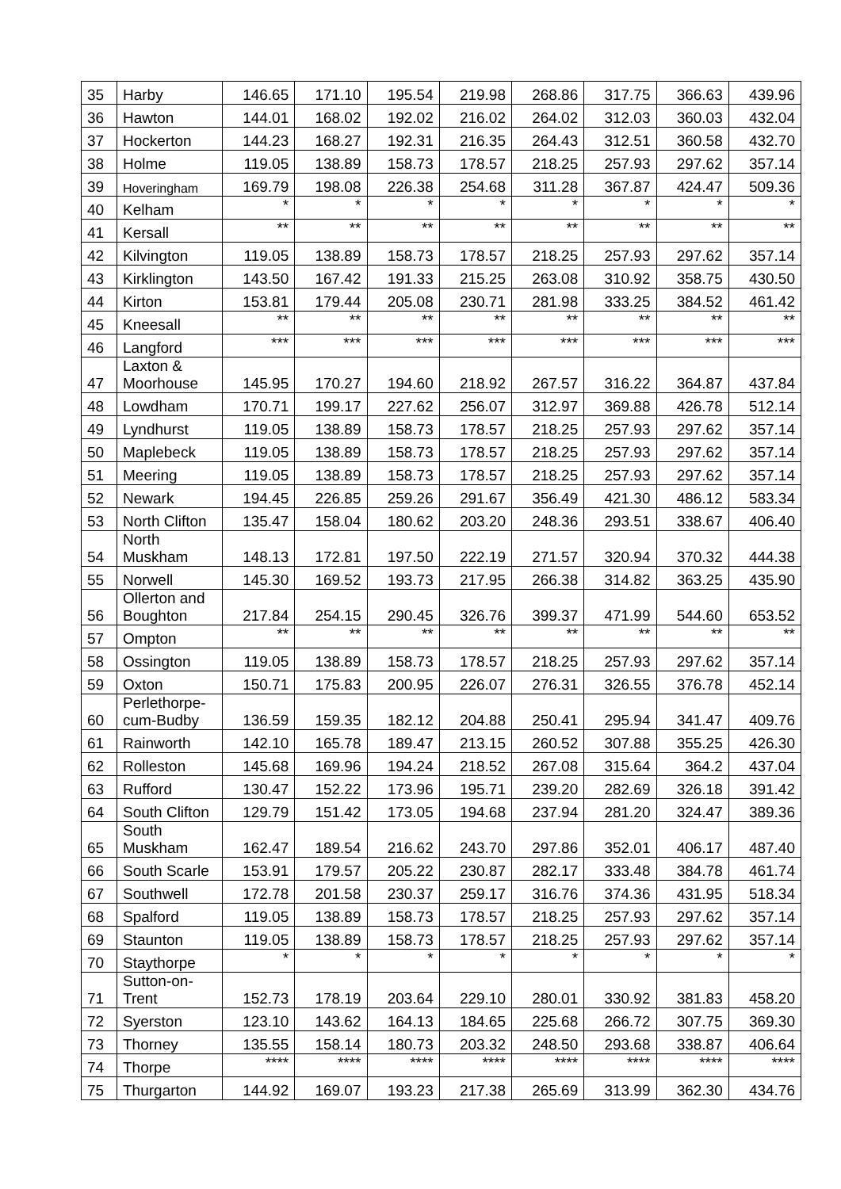| 35 | Harby | 146.65 | 171.10 | 195.54 | 219.98 | 268.86 | 317.75 | 366.63 | 439.96 |
| 36 | Hawton | 144.01 | 168.02 | 192.02 | 216.02 | 264.02 | 312.03 | 360.03 | 432.04 |
| 37 | Hockerton | 144.23 | 168.27 | 192.31 | 216.35 | 264.43 | 312.51 | 360.58 | 432.70 |
| 38 | Holme | 119.05 | 138.89 | 158.73 | 178.57 | 218.25 | 257.93 | 297.62 | 357.14 |
| 39 | Hoveringham | 169.79 | 198.08 | 226.38 | 254.68 | 311.28 | 367.87 | 424.47 | 509.36 |
| 40 | Kelham | * | * | * | * | * | * | * | * |
| 41 | Kersall | ** | ** | ** | ** | ** | ** | ** | ** |
| 42 | Kilvington | 119.05 | 138.89 | 158.73 | 178.57 | 218.25 | 257.93 | 297.62 | 357.14 |
| 43 | Kirklington | 143.50 | 167.42 | 191.33 | 215.25 | 263.08 | 310.92 | 358.75 | 430.50 |
| 44 | Kirton | 153.81 | 179.44 | 205.08 | 230.71 | 281.98 | 333.25 | 384.52 | 461.42 |
| 45 | Kneesall | ** | ** | ** | ** | ** | ** | ** | ** |
| 46 | Langford | *** | *** | *** | *** | *** | *** | *** | *** |
| 47 | Laxton & Moorhouse | 145.95 | 170.27 | 194.60 | 218.92 | 267.57 | 316.22 | 364.87 | 437.84 |
| 48 | Lowdham | 170.71 | 199.17 | 227.62 | 256.07 | 312.97 | 369.88 | 426.78 | 512.14 |
| 49 | Lyndhurst | 119.05 | 138.89 | 158.73 | 178.57 | 218.25 | 257.93 | 297.62 | 357.14 |
| 50 | Maplebeck | 119.05 | 138.89 | 158.73 | 178.57 | 218.25 | 257.93 | 297.62 | 357.14 |
| 51 | Meering | 119.05 | 138.89 | 158.73 | 178.57 | 218.25 | 257.93 | 297.62 | 357.14 |
| 52 | Newark | 194.45 | 226.85 | 259.26 | 291.67 | 356.49 | 421.30 | 486.12 | 583.34 |
| 53 | North Clifton | 135.47 | 158.04 | 180.62 | 203.20 | 248.36 | 293.51 | 338.67 | 406.40 |
| 54 | North Muskham | 148.13 | 172.81 | 197.50 | 222.19 | 271.57 | 320.94 | 370.32 | 444.38 |
| 55 | Norwell | 145.30 | 169.52 | 193.73 | 217.95 | 266.38 | 314.82 | 363.25 | 435.90 |
| 56 | Ollerton and Boughton | 217.84 | 254.15 | 290.45 | 326.76 | 399.37 | 471.99 | 544.60 | 653.52 |
| 57 | Ompton | ** | ** | ** | ** | ** | ** | ** | ** |
| 58 | Ossington | 119.05 | 138.89 | 158.73 | 178.57 | 218.25 | 257.93 | 297.62 | 357.14 |
| 59 | Oxton | 150.71 | 175.83 | 200.95 | 226.07 | 276.31 | 326.55 | 376.78 | 452.14 |
| 60 | Perlethorpe-cum-Budby | 136.59 | 159.35 | 182.12 | 204.88 | 250.41 | 295.94 | 341.47 | 409.76 |
| 61 | Rainworth | 142.10 | 165.78 | 189.47 | 213.15 | 260.52 | 307.88 | 355.25 | 426.30 |
| 62 | Rolleston | 145.68 | 169.96 | 194.24 | 218.52 | 267.08 | 315.64 | 364.2 | 437.04 |
| 63 | Rufford | 130.47 | 152.22 | 173.96 | 195.71 | 239.20 | 282.69 | 326.18 | 391.42 |
| 64 | South Clifton | 129.79 | 151.42 | 173.05 | 194.68 | 237.94 | 281.20 | 324.47 | 389.36 |
| 65 | South Muskham | 162.47 | 189.54 | 216.62 | 243.70 | 297.86 | 352.01 | 406.17 | 487.40 |
| 66 | South Scarle | 153.91 | 179.57 | 205.22 | 230.87 | 282.17 | 333.48 | 384.78 | 461.74 |
| 67 | Southwell | 172.78 | 201.58 | 230.37 | 259.17 | 316.76 | 374.36 | 431.95 | 518.34 |
| 68 | Spalford | 119.05 | 138.89 | 158.73 | 178.57 | 218.25 | 257.93 | 297.62 | 357.14 |
| 69 | Staunton | 119.05 | 138.89 | 158.73 | 178.57 | 218.25 | 257.93 | 297.62 | 357.14 |
| 70 | Staythorpe | * | * | * | * | * | * | * | * |
| 71 | Sutton-on-Trent | 152.73 | 178.19 | 203.64 | 229.10 | 280.01 | 330.92 | 381.83 | 458.20 |
| 72 | Syerston | 123.10 | 143.62 | 164.13 | 184.65 | 225.68 | 266.72 | 307.75 | 369.30 |
| 73 | Thorney | 135.55 | 158.14 | 180.73 | 203.32 | 248.50 | 293.68 | 338.87 | 406.64 |
| 74 | Thorpe | **** | **** | **** | **** | **** | **** | **** | **** |
| 75 | Thurgarton | 144.92 | 169.07 | 193.23 | 217.38 | 265.69 | 313.99 | 362.30 | 434.76 |